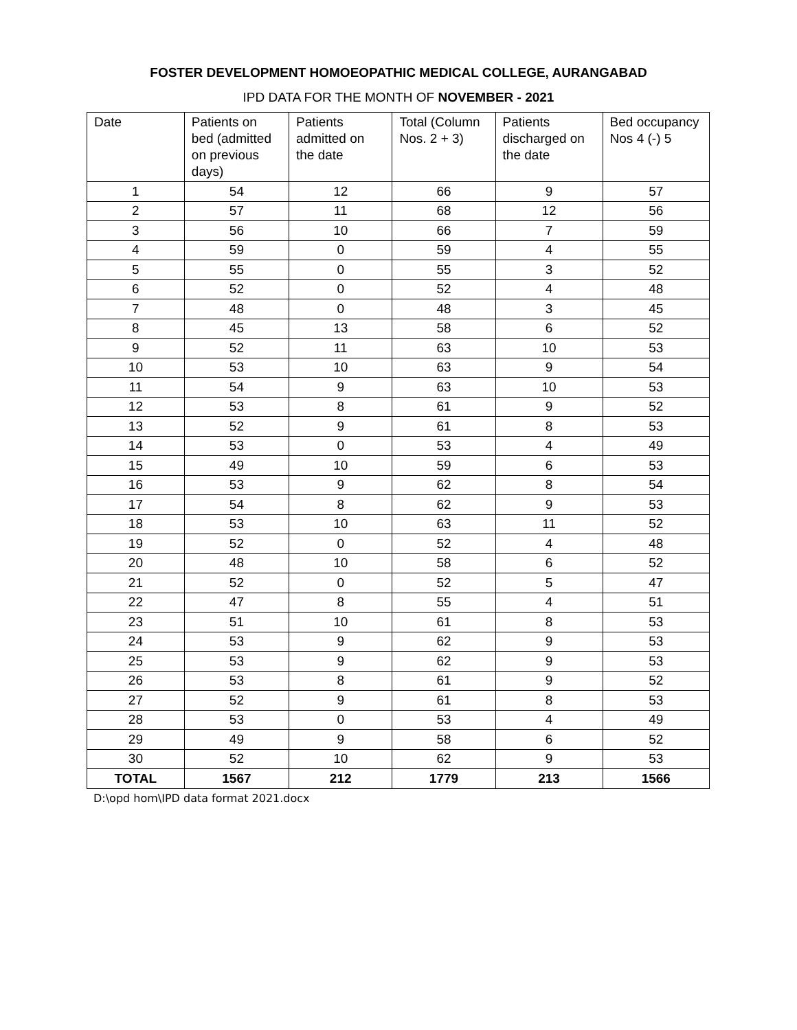FOSTER DEVELOPMENT HOMOEOPATHIC MEDICAL COLLEGE, AURANGABAD
IPD DATA FOR THE MONTH OF NOVEMBER - 2021
| Date | Patients on bed (admitted on previous days) | Patients admitted on the date | Total (Column Nos. 2 + 3) | Patients discharged on the date | Bed occupancy Nos 4 (-) 5 |
| --- | --- | --- | --- | --- | --- |
| 1 | 54 | 12 | 66 | 9 | 57 |
| 2 | 57 | 11 | 68 | 12 | 56 |
| 3 | 56 | 10 | 66 | 7 | 59 |
| 4 | 59 | 0 | 59 | 4 | 55 |
| 5 | 55 | 0 | 55 | 3 | 52 |
| 6 | 52 | 0 | 52 | 4 | 48 |
| 7 | 48 | 0 | 48 | 3 | 45 |
| 8 | 45 | 13 | 58 | 6 | 52 |
| 9 | 52 | 11 | 63 | 10 | 53 |
| 10 | 53 | 10 | 63 | 9 | 54 |
| 11 | 54 | 9 | 63 | 10 | 53 |
| 12 | 53 | 8 | 61 | 9 | 52 |
| 13 | 52 | 9 | 61 | 8 | 53 |
| 14 | 53 | 0 | 53 | 4 | 49 |
| 15 | 49 | 10 | 59 | 6 | 53 |
| 16 | 53 | 9 | 62 | 8 | 54 |
| 17 | 54 | 8 | 62 | 9 | 53 |
| 18 | 53 | 10 | 63 | 11 | 52 |
| 19 | 52 | 0 | 52 | 4 | 48 |
| 20 | 48 | 10 | 58 | 6 | 52 |
| 21 | 52 | 0 | 52 | 5 | 47 |
| 22 | 47 | 8 | 55 | 4 | 51 |
| 23 | 51 | 10 | 61 | 8 | 53 |
| 24 | 53 | 9 | 62 | 9 | 53 |
| 25 | 53 | 9 | 62 | 9 | 53 |
| 26 | 53 | 8 | 61 | 9 | 52 |
| 27 | 52 | 9 | 61 | 8 | 53 |
| 28 | 53 | 0 | 53 | 4 | 49 |
| 29 | 49 | 9 | 58 | 6 | 52 |
| 30 | 52 | 10 | 62 | 9 | 53 |
| TOTAL | 1567 | 212 | 1779 | 213 | 1566 |
D:\opd hom\IPD data format 2021.docx